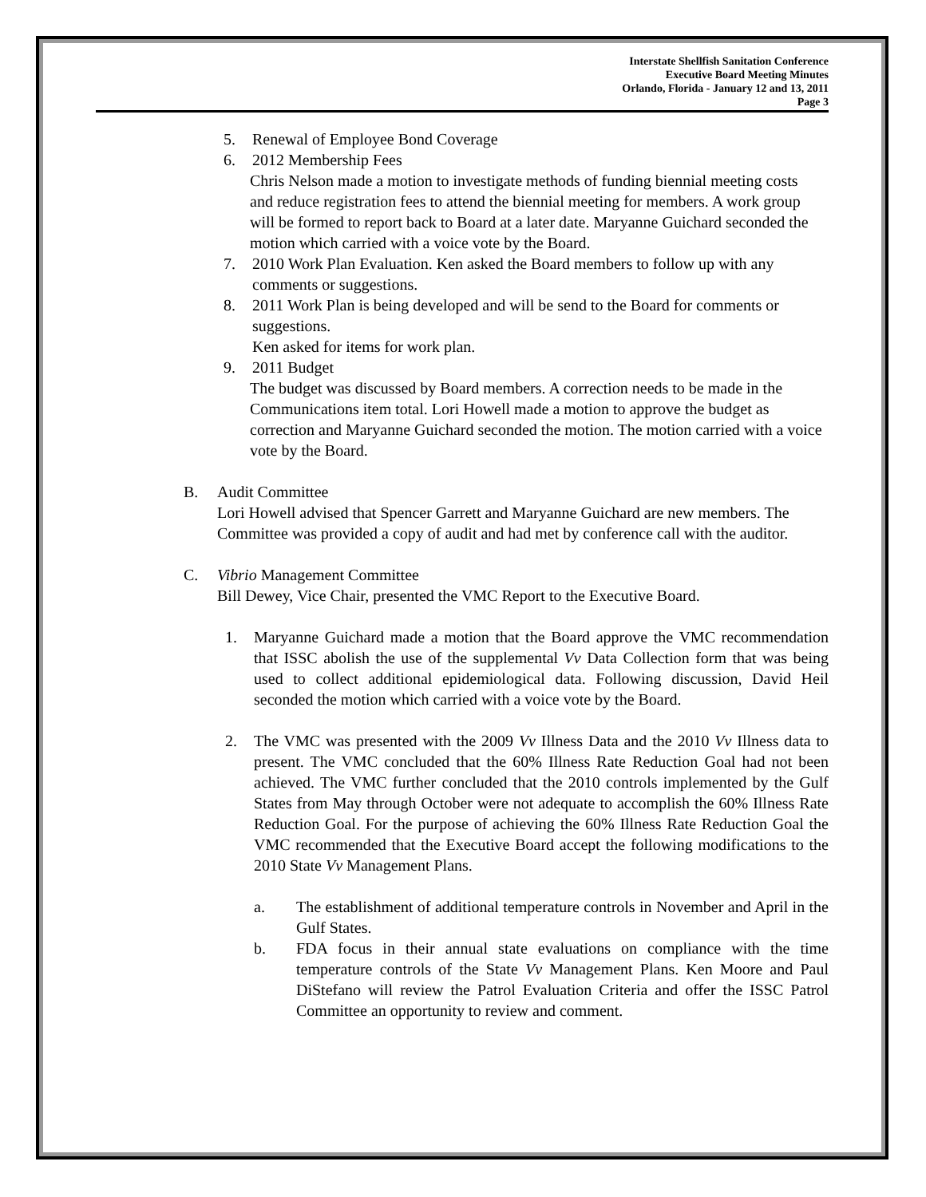Interstate Shellfish Sanitation Conference
Executive Board Meeting Minutes
Orlando, Florida - January 12 and 13, 2011
Page 3
5. Renewal of Employee Bond Coverage
6. 2012 Membership Fees
Chris Nelson made a motion to investigate methods of funding biennial meeting costs and reduce registration fees to attend the biennial meeting for members. A work group will be formed to report back to Board at a later date. Maryanne Guichard seconded the motion which carried with a voice vote by the Board.
7. 2010 Work Plan Evaluation. Ken asked the Board members to follow up with any comments or suggestions.
8. 2011 Work Plan is being developed and will be send to the Board for comments or suggestions.
Ken asked for items for work plan.
9. 2011 Budget
The budget was discussed by Board members. A correction needs to be made in the Communications item total. Lori Howell made a motion to approve the budget as correction and Maryanne Guichard seconded the motion. The motion carried with a voice vote by the Board.
B. Audit Committee
Lori Howell advised that Spencer Garrett and Maryanne Guichard are new members. The Committee was provided a copy of audit and had met by conference call with the auditor.
C. Vibrio Management Committee
Bill Dewey, Vice Chair, presented the VMC Report to the Executive Board.
1. Maryanne Guichard made a motion that the Board approve the VMC recommendation that ISSC abolish the use of the supplemental Vv Data Collection form that was being used to collect additional epidemiological data. Following discussion, David Heil seconded the motion which carried with a voice vote by the Board.
2. The VMC was presented with the 2009 Vv Illness Data and the 2010 Vv Illness data to present. The VMC concluded that the 60% Illness Rate Reduction Goal had not been achieved. The VMC further concluded that the 2010 controls implemented by the Gulf States from May through October were not adequate to accomplish the 60% Illness Rate Reduction Goal. For the purpose of achieving the 60% Illness Rate Reduction Goal the VMC recommended that the Executive Board accept the following modifications to the 2010 State Vv Management Plans.
a. The establishment of additional temperature controls in November and April in the Gulf States.
b. FDA focus in their annual state evaluations on compliance with the time temperature controls of the State Vv Management Plans. Ken Moore and Paul DiStefano will review the Patrol Evaluation Criteria and offer the ISSC Patrol Committee an opportunity to review and comment.